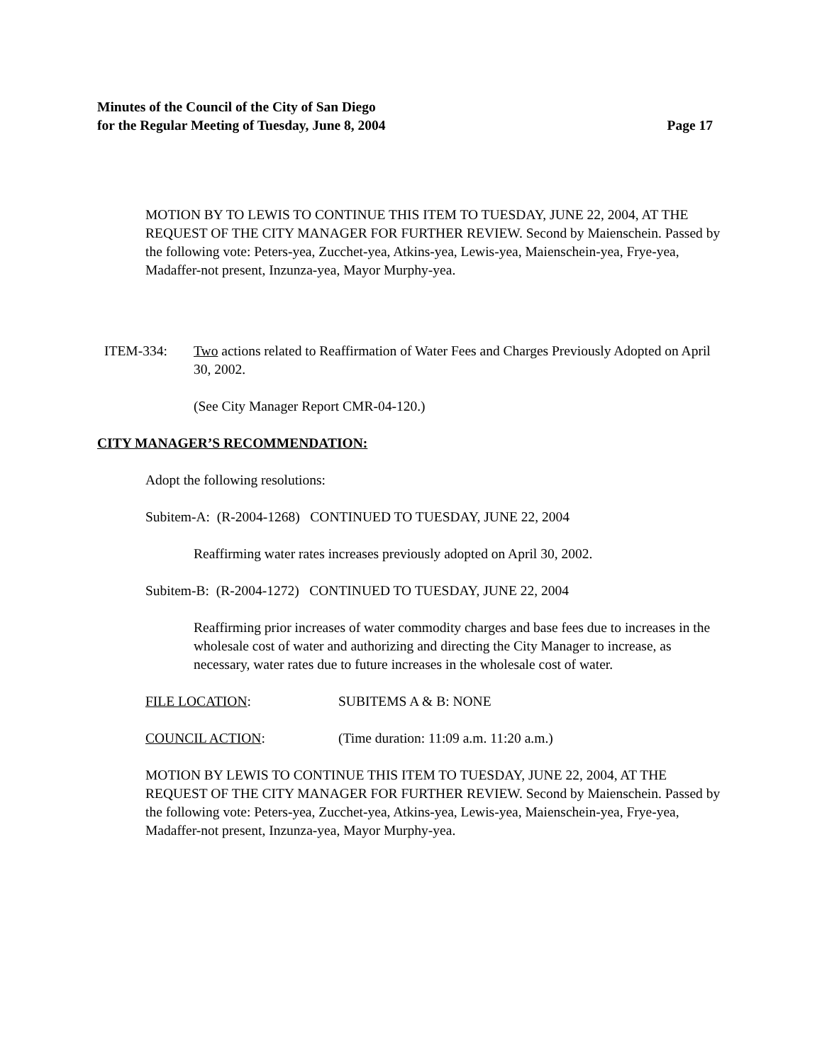Minutes of the Council of the City of San Diego
for the Regular Meeting of Tuesday, June 8, 2004 Page 17
MOTION BY TO LEWIS TO CONTINUE THIS ITEM TO TUESDAY, JUNE 22, 2004, AT THE REQUEST OF THE CITY MANAGER FOR FURTHER REVIEW. Second by Maienschein. Passed by the following vote: Peters-yea, Zucchet-yea, Atkins-yea, Lewis-yea, Maienschein-yea, Frye-yea, Madaffer-not present, Inzunza-yea, Mayor Murphy-yea.
ITEM-334: Two actions related to Reaffirmation of Water Fees and Charges Previously Adopted on April 30, 2002.
(See City Manager Report CMR-04-120.)
CITY MANAGER’S RECOMMENDATION:
Adopt the following resolutions:
Subitem-A: (R-2004-1268) CONTINUED TO TUESDAY, JUNE 22, 2004
Reaffirming water rates increases previously adopted on April 30, 2002.
Subitem-B: (R-2004-1272) CONTINUED TO TUESDAY, JUNE 22, 2004
Reaffirming prior increases of water commodity charges and base fees due to increases in the wholesale cost of water and authorizing and directing the City Manager to increase, as necessary, water rates due to future increases in the wholesale cost of water.
FILE LOCATION: SUBITEMS A & B: NONE
COUNCIL ACTION: (Time duration: 11:09 a.m. 11:20 a.m.)
MOTION BY LEWIS TO CONTINUE THIS ITEM TO TUESDAY, JUNE 22, 2004, AT THE REQUEST OF THE CITY MANAGER FOR FURTHER REVIEW. Second by Maienschein. Passed by the following vote: Peters-yea, Zucchet-yea, Atkins-yea, Lewis-yea, Maienschein-yea, Frye-yea, Madaffer-not present, Inzunza-yea, Mayor Murphy-yea.